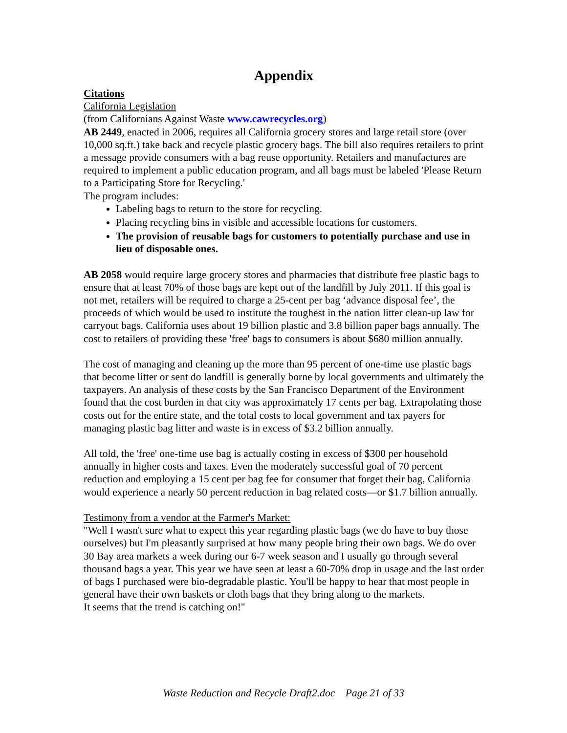Appendix
Citations
California Legislation
(from Californians Against Waste www.cawrecycles.org)
AB 2449, enacted in 2006, requires all California grocery stores and large retail store (over 10,000 sq.ft.) take back and recycle plastic grocery bags. The bill also requires retailers to print a message provide consumers with a bag reuse opportunity. Retailers and manufactures are required to implement a public education program, and all bags must be labeled 'Please Return to a Participating Store for Recycling.'
The program includes:
Labeling bags to return to the store for recycling.
Placing recycling bins in visible and accessible locations for customers.
The provision of reusable bags for customers to potentially purchase and use in lieu of disposable ones.
AB 2058 would require large grocery stores and pharmacies that distribute free plastic bags to ensure that at least 70% of those bags are kept out of the landfill by July 2011. If this goal is not met, retailers will be required to charge a 25-cent per bag ‘advance disposal fee’, the proceeds of which would be used to institute the toughest in the nation litter clean-up law for carryout bags. California uses about 19 billion plastic and 3.8 billion paper bags annually. The cost to retailers of providing these 'free' bags to consumers is about $680 million annually.
The cost of managing and cleaning up the more than 95 percent of one-time use plastic bags that become litter or sent do landfill is generally borne by local governments and ultimately the taxpayers. An analysis of these costs by the San Francisco Department of the Environment found that the cost burden in that city was approximately 17 cents per bag. Extrapolating those costs out for the entire state, and the total costs to local government and tax payers for managing plastic bag litter and waste is in excess of $3.2 billion annually.
All told, the 'free' one-time use bag is actually costing in excess of $300 per household annually in higher costs and taxes. Even the moderately successful goal of 70 percent reduction and employing a 15 cent per bag fee for consumer that forget their bag, California would experience a nearly 50 percent reduction in bag related costs—or $1.7 billion annually.
Testimony from a vendor at the Farmer's Market:
"Well I wasn't sure what to expect this year regarding plastic bags (we do have to buy those ourselves) but I'm pleasantly surprised at how many people bring their own bags. We do over 30 Bay area markets a week during our 6-7 week season and I usually go through several thousand bags a year. This year we have seen at least a 60-70% drop in usage and the last order of bags I purchased were bio-degradable plastic. You'll be happy to hear that most people in general have their own baskets or cloth bags that they bring along to the markets.
It seems that the trend is catching on!"
Waste Reduction and Recycle Draft2.doc Page 21 of 33